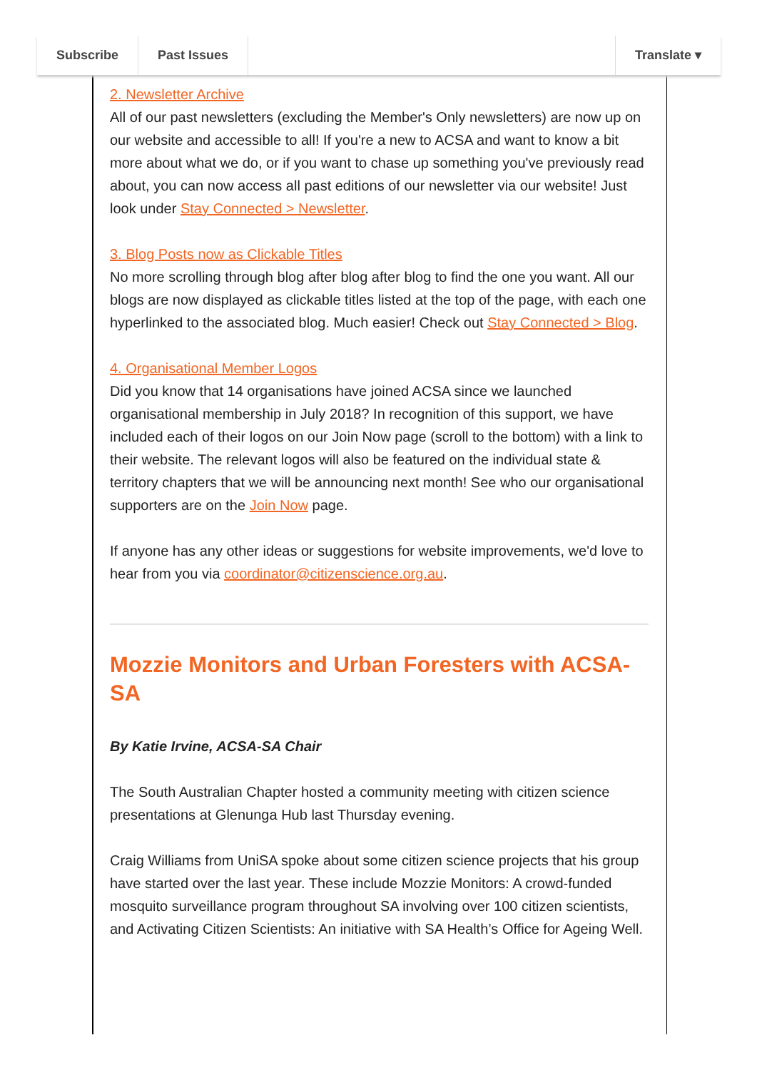Subscribe Past Issues Translate ▾
2. Newsletter Archive
All of our past newsletters (excluding the Member's Only newsletters) are now up on our website and accessible to all! If you're a new to ACSA and want to know a bit more about what we do, or if you want to chase up something you've previously read about, you can now access all past editions of our newsletter via our website! Just look under Stay Connected > Newsletter.
3. Blog Posts now as Clickable Titles
No more scrolling through blog after blog after blog to find the one you want. All our blogs are now displayed as clickable titles listed at the top of the page, with each one hyperlinked to the associated blog. Much easier! Check out Stay Connected > Blog.
4. Organisational Member Logos
Did you know that 14 organisations have joined ACSA since we launched organisational membership in July 2018? In recognition of this support, we have included each of their logos on our Join Now page (scroll to the bottom) with a link to their website. The relevant logos will also be featured on the individual state & territory chapters that we will be announcing next month! See who our organisational supporters are on the Join Now page.
If anyone has any other ideas or suggestions for website improvements, we'd love to hear from you via coordinator@citizenscience.org.au.
Mozzie Monitors and Urban Foresters with ACSA-SA
By Katie Irvine, ACSA-SA Chair
The South Australian Chapter hosted a community meeting with citizen science presentations at Glenunga Hub last Thursday evening.
Craig Williams from UniSA spoke about some citizen science projects that his group have started over the last year. These include Mozzie Monitors: A crowd-funded mosquito surveillance program throughout SA involving over 100 citizen scientists, and Activating Citizen Scientists: An initiative with SA Health’s Office for Ageing Well.